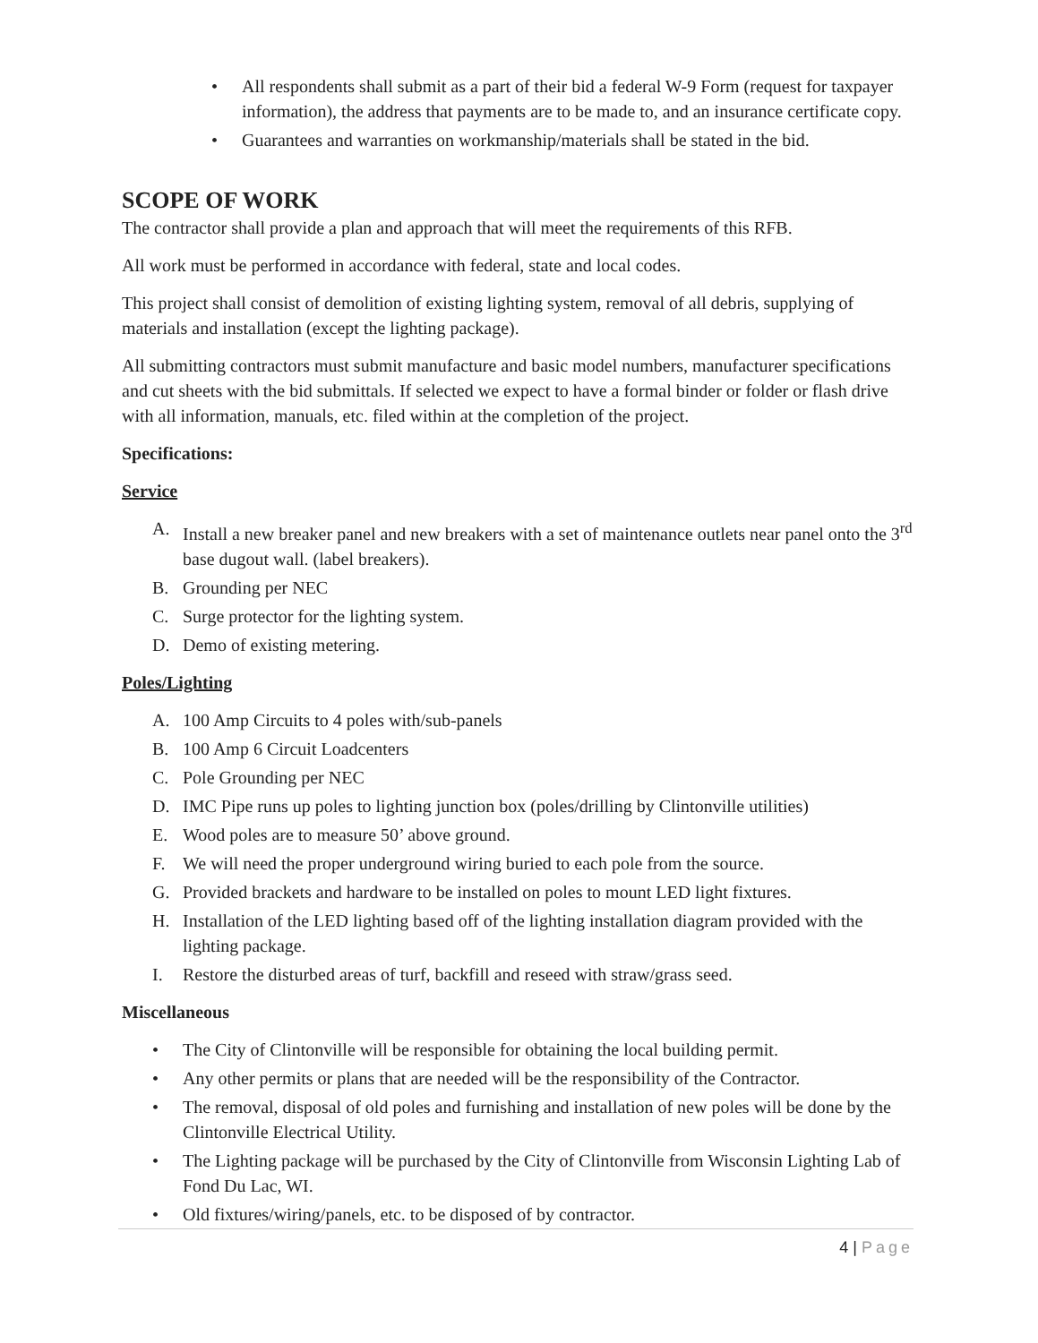• All respondents shall submit as a part of their bid a federal W-9 Form (request for taxpayer information), the address that payments are to be made to, and an insurance certificate copy.
• Guarantees and warranties on workmanship/materials shall be stated in the bid.
SCOPE OF WORK
The contractor shall provide a plan and approach that will meet the requirements of this RFB.
All work must be performed in accordance with federal, state and local codes.
This project shall consist of demolition of existing lighting system, removal of all debris, supplying of materials and installation (except the lighting package).
All submitting contractors must submit manufacture and basic model numbers, manufacturer specifications and cut sheets with the bid submittals. If selected we expect to have a formal binder or folder or flash drive with all information, manuals, etc. filed within at the completion of the project.
Specifications:
Service
A. Install a new breaker panel and new breakers with a set of maintenance outlets near panel onto the 3<sup>rd</sup> base dugout wall. (label breakers).
B. Grounding per NEC
C. Surge protector for the lighting system.
D. Demo of existing metering.
Poles/Lighting
A. 100 Amp Circuits to 4 poles with/sub-panels
B. 100 Amp 6 Circuit Loadcenters
C. Pole Grounding per NEC
D. IMC Pipe runs up poles to lighting junction box (poles/drilling by Clintonville utilities)
E. Wood poles are to measure 50’ above ground.
F. We will need the proper underground wiring buried to each pole from the source.
G. Provided brackets and hardware to be installed on poles to mount LED light fixtures.
H. Installation of the LED lighting based off of the lighting installation diagram provided with the lighting package.
I. Restore the disturbed areas of turf, backfill and reseed with straw/grass seed.
Miscellaneous
• The City of Clintonville will be responsible for obtaining the local building permit.
• Any other permits or plans that are needed will be the responsibility of the Contractor.
• The removal, disposal of old poles and furnishing and installation of new poles will be done by the Clintonville Electrical Utility.
• The Lighting package will be purchased by the City of Clintonville from Wisconsin Lighting Lab of Fond Du Lac, WI.
• Old fixtures/wiring/panels, etc. to be disposed of by contractor.
4 | Page